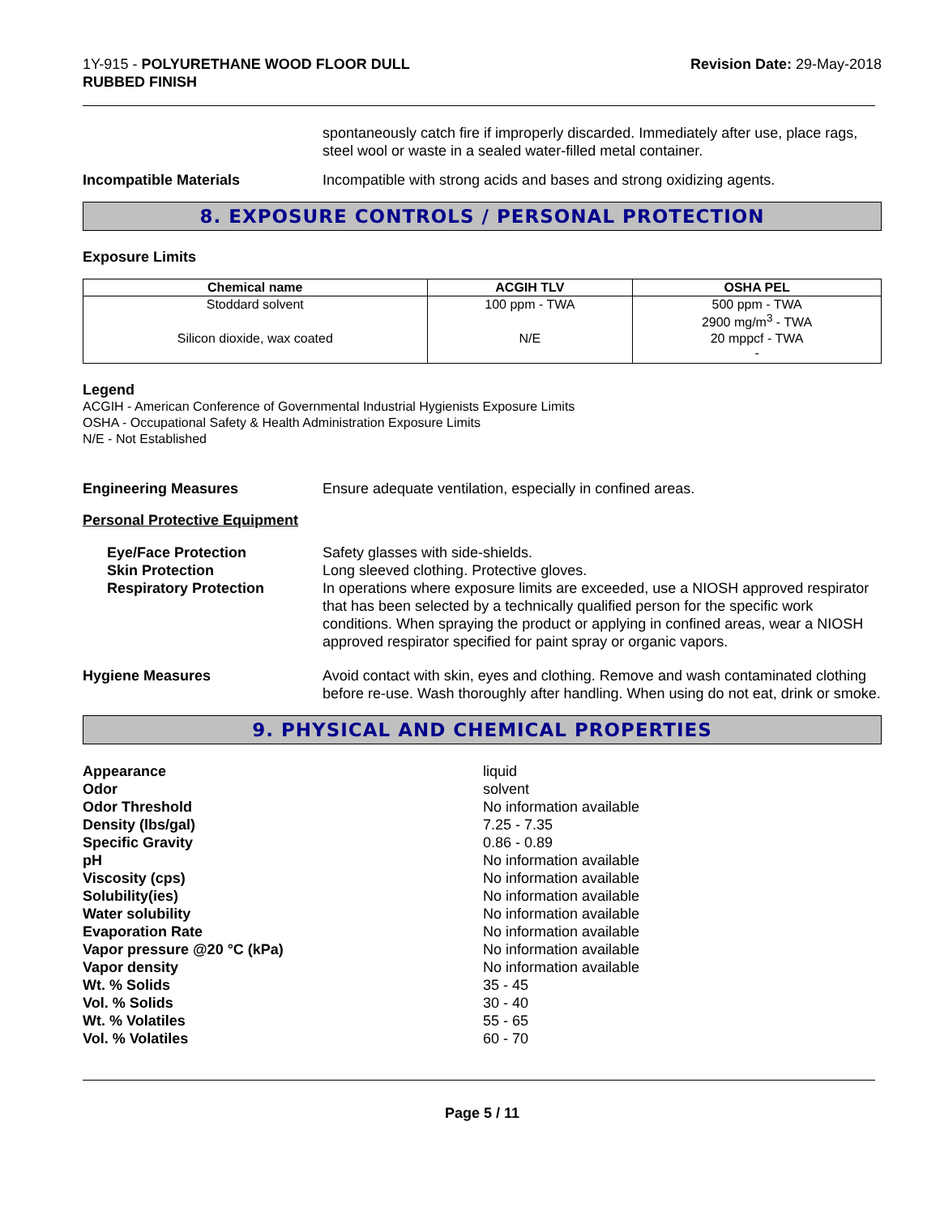1Y-915 - POLYURETHANE WOOD FLOOR DULL
RUBBED FINISH
Revision Date: 29-May-2018
spontaneously catch fire if improperly discarded. Immediately after use, place rags, steel wool or waste in a sealed water-filled metal container.
Incompatible Materials Incompatible with strong acids and bases and strong oxidizing agents.
8. EXPOSURE CONTROLS / PERSONAL PROTECTION
Exposure Limits
| Chemical name | ACGIH TLV | OSHA PEL |
| --- | --- | --- |
| Stoddard solvent | 100 ppm - TWA | 500 ppm - TWA 2900 mg/m<sup>3</sup> - TWA |
| Silicon dioxide, wax coated | N/E | 20 mppcf - TWA - |
Legend
ACGIH - American Conference of Governmental Industrial Hygienists Exposure Limits
OSHA - Occupational Safety & Health Administration Exposure Limits
N/E - Not Established
Engineering Measures Ensure adequate ventilation, especially in confined areas.
Personal Protective Equipment
Eye/Face Protection
Skin Protection
Respiratory Protection
Safety glasses with side-shields.
Long sleeved clothing. Protective gloves.
In operations where exposure limits are exceeded, use a NIOSH approved respirator that has been selected by a technically qualified person for the specific work conditions. When spraying the product or applying in confined areas, wear a NIOSH approved respirator specified for paint spray or organic vapors.
Hygiene Measures Avoid contact with skin, eyes and clothing. Remove and wash contaminated clothing before re-use. Wash thoroughly after handling. When using do not eat, drink or smoke.
9. PHYSICAL AND CHEMICAL PROPERTIES
Appearance
liquid
Odor
solvent
Odor Threshold
No information available
Density (lbs/gal)
7.25 - 7.35
Specific Gravity
0.86 - 0.89
pH
No information available
Viscosity (cps)
No information available
Solubility(ies)
No information available
Water solubility
No information available
Evaporation Rate
No information available
Vapor pressure @20 °C (kPa)
No information available
Vapor density
No information available
Wt. % Solids
35 - 45
Vol. % Solids
30 - 40
Wt. % Volatiles
55 - 65
Vol. % Volatiles
60 - 70
Page 5 / 11